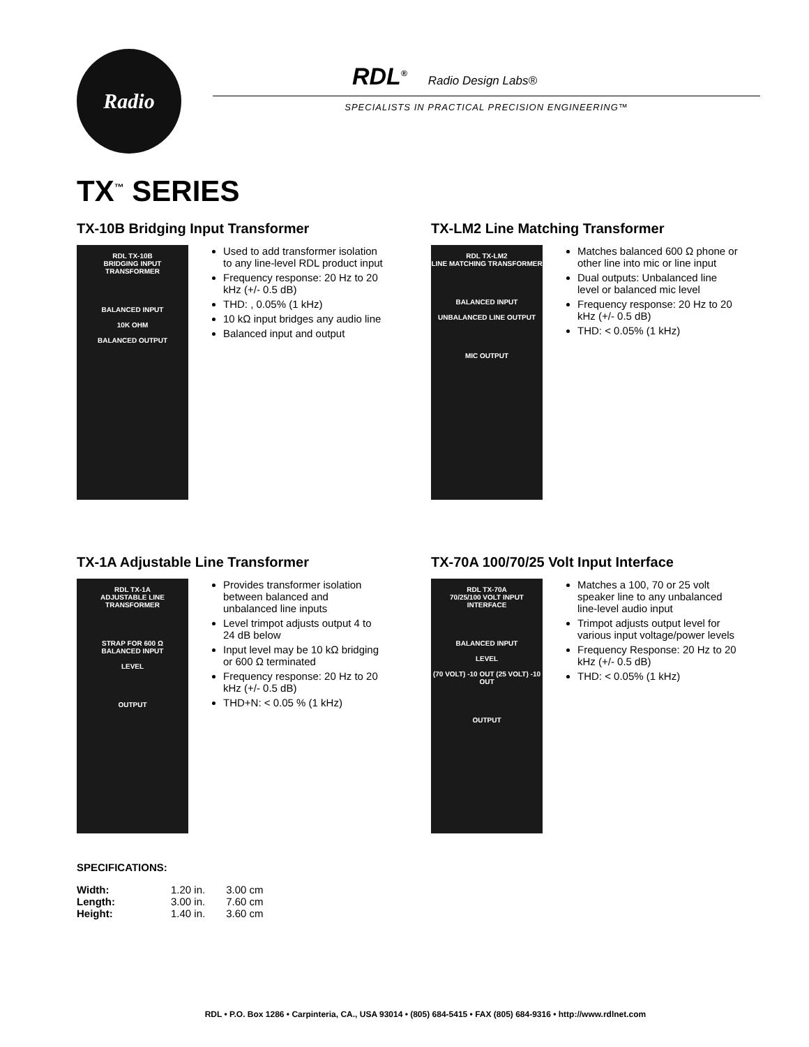Radio
RDL<sup>®</sup> Radio Design Labs®
SPECIALISTS IN PRACTICAL PRECISION ENGINEERING™
TX<sup>™</sup> SERIES
TX-10B Bridging Input Transformer
RDL TX-10B
BRIDGING INPUT TRANSFORMER
BALANCED INPUT
10K OHM
BALANCED OUTPUT
Used to add transformer isolation to any line-level RDL product input
Frequency response: 20 Hz to 20 kHz (+/- 0.5 dB)
THD: , 0.05% (1 kHz)
10 kΩ input bridges any audio line
Balanced input and output
TX-LM2 Line Matching Transformer
RDL TX-LM2
LINE MATCHING TRANSFORMER
BALANCED INPUT
UNBALANCED LINE OUTPUT
MIC OUTPUT
Matches balanced 600 Ω phone or other line into mic or line input
Dual outputs: Unbalanced line level or balanced mic level
Frequency response: 20 Hz to 20 kHz (+/- 0.5 dB)
THD: < 0.05% (1 kHz)
TX-1A Adjustable Line Transformer
RDL TX-1A
ADJUSTABLE LINE TRANSFORMER
STRAP FOR 600 Ω
BALANCED INPUT
LEVEL
OUTPUT
Provides transformer isolation between balanced and unbalanced line inputs
Level trimpot adjusts output 4 to 24 dB below
Input level may be 10 kΩ bridging or 600 Ω terminated
Frequency response: 20 Hz to 20 kHz (+/- 0.5 dB)
THD+N: < 0.05 % (1 kHz)
TX-70A 100/70/25 Volt Input Interface
RDL TX-70A
70/25/100 VOLT INPUT INTERFACE
BALANCED INPUT
LEVEL
(70 VOLT) -10 OUT (25 VOLT) -10 OUT
OUTPUT
Matches a 100, 70 or 25 volt speaker line to any unbalanced line-level audio input
Trimpot adjusts output level for various input voltage/power levels
Frequency Response: 20 Hz to 20 kHz (+/- 0.5 dB)
THD: < 0.05% (1 kHz)
SPECIFICATIONS:
| Width: | 1.20 in. | 3.00 cm |
| Length: | 3.00 in. | 7.60 cm |
| Height: | 1.40 in. | 3.60 cm |
RDL • P.O. Box 1286 • Carpinteria, CA., USA 93014 • (805) 684-5415 • FAX (805) 684-9316 • http://www.rdlnet.com